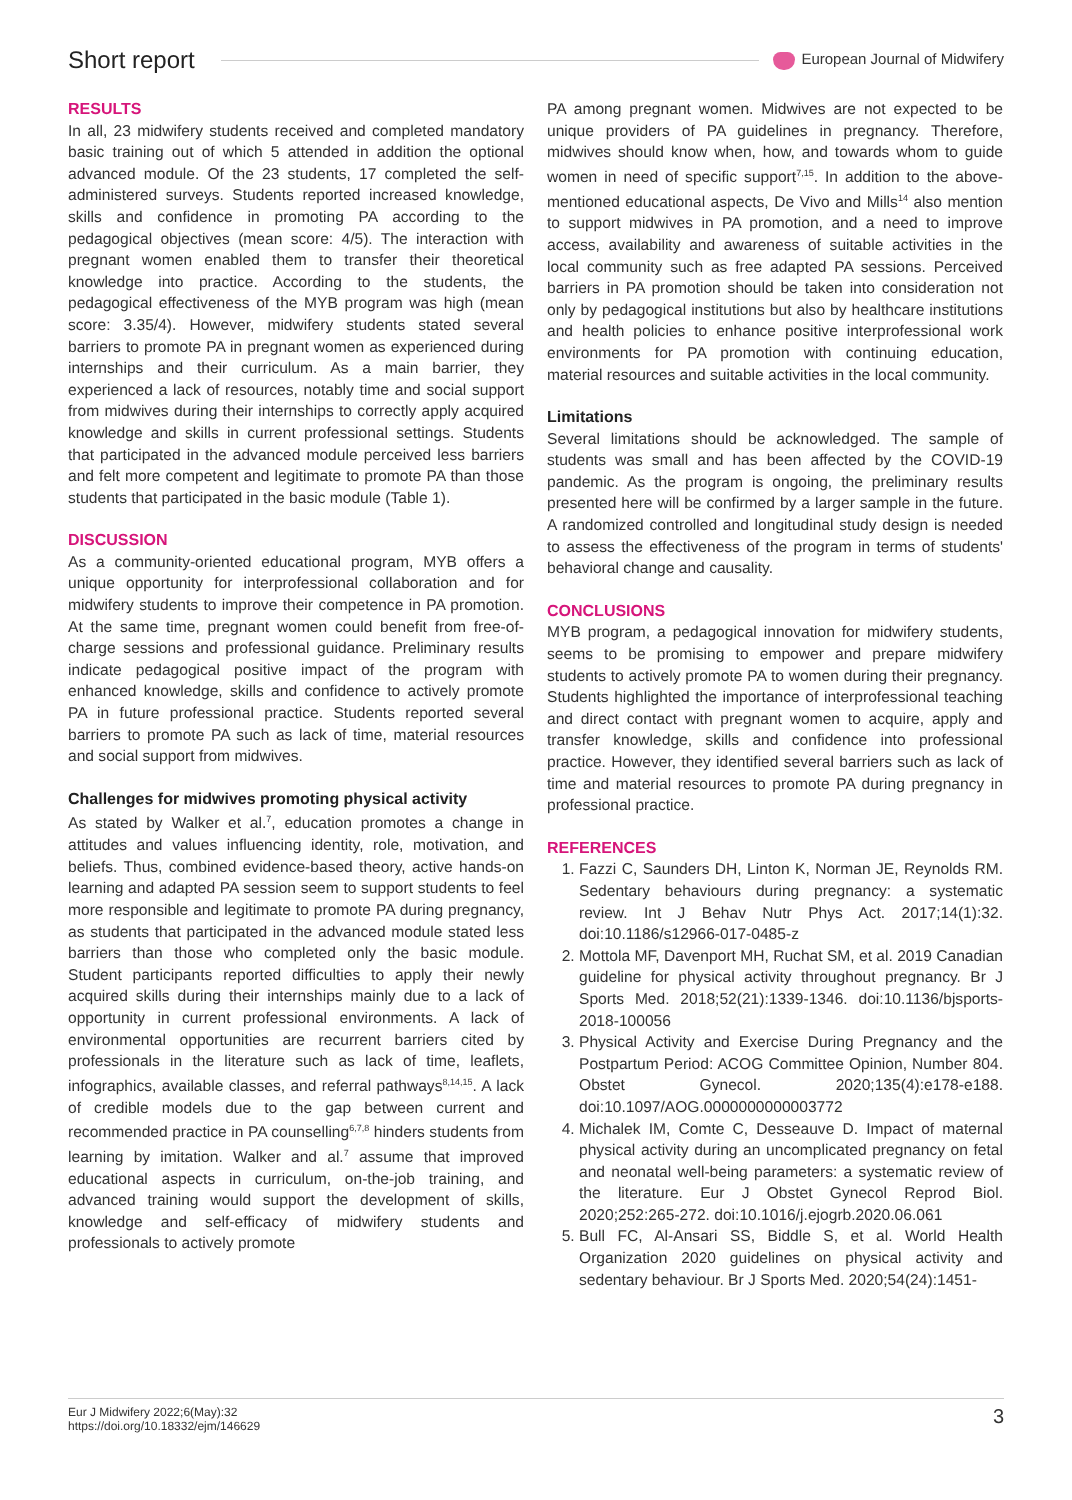Short report European Journal of Midwifery
RESULTS
In all, 23 midwifery students received and completed mandatory basic training out of which 5 attended in addition the optional advanced module. Of the 23 students, 17 completed the self-administered surveys. Students reported increased knowledge, skills and confidence in promoting PA according to the pedagogical objectives (mean score: 4/5). The interaction with pregnant women enabled them to transfer their theoretical knowledge into practice. According to the students, the pedagogical effectiveness of the MYB program was high (mean score: 3.35/4). However, midwifery students stated several barriers to promote PA in pregnant women as experienced during internships and their curriculum. As a main barrier, they experienced a lack of resources, notably time and social support from midwives during their internships to correctly apply acquired knowledge and skills in current professional settings. Students that participated in the advanced module perceived less barriers and felt more competent and legitimate to promote PA than those students that participated in the basic module (Table 1).
DISCUSSION
As a community-oriented educational program, MYB offers a unique opportunity for interprofessional collaboration and for midwifery students to improve their competence in PA promotion. At the same time, pregnant women could benefit from free-of-charge sessions and professional guidance. Preliminary results indicate pedagogical positive impact of the program with enhanced knowledge, skills and confidence to actively promote PA in future professional practice. Students reported several barriers to promote PA such as lack of time, material resources and social support from midwives.
Challenges for midwives promoting physical activity
As stated by Walker et al.<sup>7</sup>, education promotes a change in attitudes and values influencing identity, role, motivation, and beliefs. Thus, combined evidence-based theory, active hands-on learning and adapted PA session seem to support students to feel more responsible and legitimate to promote PA during pregnancy, as students that participated in the advanced module stated less barriers than those who completed only the basic module. Student participants reported difficulties to apply their newly acquired skills during their internships mainly due to a lack of opportunity in current professional environments. A lack of environmental opportunities are recurrent barriers cited by professionals in the literature such as lack of time, leaflets, infographics, available classes, and referral pathways<sup>8,14,15</sup>. A lack of credible models due to the gap between current and recommended practice in PA counselling<sup>6,7,8</sup> hinders students from learning by imitation. Walker and al.<sup>7</sup> assume that improved educational aspects in curriculum, on-the-job training, and advanced training would support the development of skills, knowledge and self-efficacy of midwifery students and professionals to actively promote
PA among pregnant women. Midwives are not expected to be unique providers of PA guidelines in pregnancy. Therefore, midwives should know when, how, and towards whom to guide women in need of specific support<sup>7,15</sup>. In addition to the above-mentioned educational aspects, De Vivo and Mills<sup>14</sup> also mention to support midwives in PA promotion, and a need to improve access, availability and awareness of suitable activities in the local community such as free adapted PA sessions. Perceived barriers in PA promotion should be taken into consideration not only by pedagogical institutions but also by healthcare institutions and health policies to enhance positive interprofessional work environments for PA promotion with continuing education, material resources and suitable activities in the local community.
Limitations
Several limitations should be acknowledged. The sample of students was small and has been affected by the COVID-19 pandemic. As the program is ongoing, the preliminary results presented here will be confirmed by a larger sample in the future. A randomized controlled and longitudinal study design is needed to assess the effectiveness of the program in terms of students' behavioral change and causality.
CONCLUSIONS
MYB program, a pedagogical innovation for midwifery students, seems to be promising to empower and prepare midwifery students to actively promote PA to women during their pregnancy. Students highlighted the importance of interprofessional teaching and direct contact with pregnant women to acquire, apply and transfer knowledge, skills and confidence into professional practice. However, they identified several barriers such as lack of time and material resources to promote PA during pregnancy in professional practice.
REFERENCES
1. Fazzi C, Saunders DH, Linton K, Norman JE, Reynolds RM. Sedentary behaviours during pregnancy: a systematic review. Int J Behav Nutr Phys Act. 2017;14(1):32. doi:10.1186/s12966-017-0485-z
2. Mottola MF, Davenport MH, Ruchat SM, et al. 2019 Canadian guideline for physical activity throughout pregnancy. Br J Sports Med. 2018;52(21):1339-1346. doi:10.1136/bjsports-2018-100056
3. Physical Activity and Exercise During Pregnancy and the Postpartum Period: ACOG Committee Opinion, Number 804. Obstet Gynecol. 2020;135(4):e178-e188. doi:10.1097/AOG.0000000000003772
4. Michalek IM, Comte C, Desseauve D. Impact of maternal physical activity during an uncomplicated pregnancy on fetal and neonatal well-being parameters: a systematic review of the literature. Eur J Obstet Gynecol Reprod Biol. 2020;252:265-272. doi:10.1016/j.ejogrb.2020.06.061
5. Bull FC, Al-Ansari SS, Biddle S, et al. World Health Organization 2020 guidelines on physical activity and sedentary behaviour. Br J Sports Med. 2020;54(24):1451-
Eur J Midwifery 2022;6(May):32
https://doi.org/10.18332/ejm/146629
3